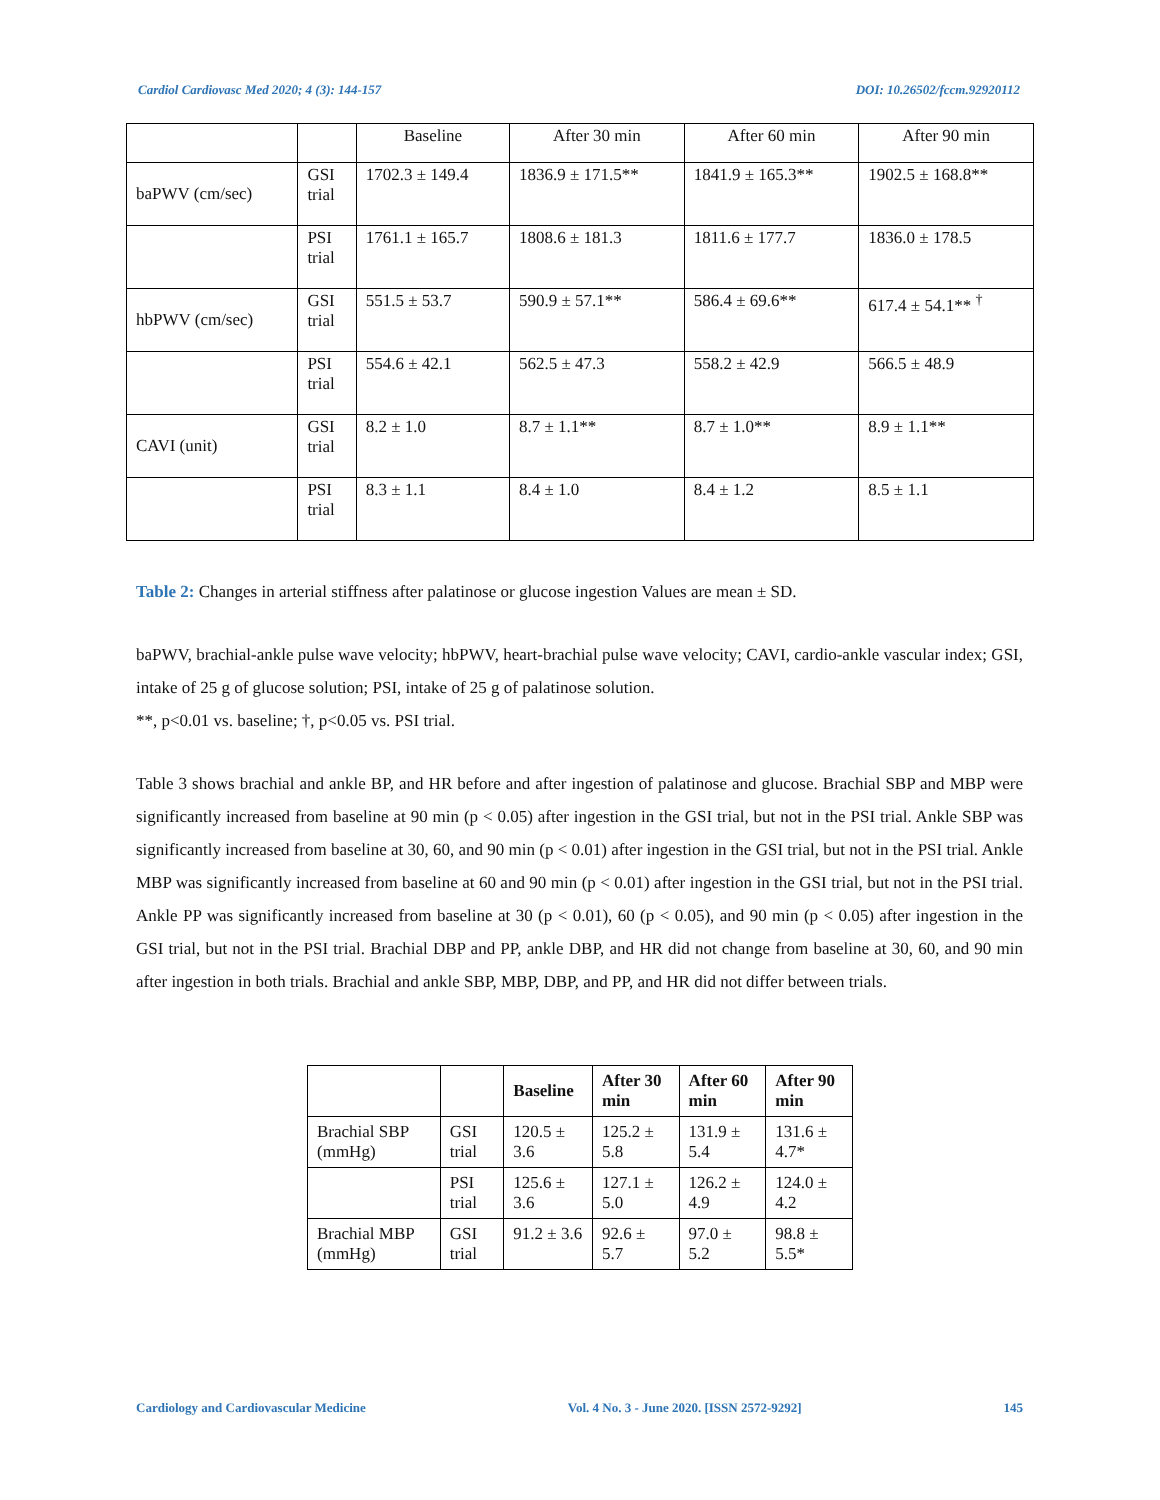Cardiol Cardiovasc Med 2020; 4 (3): 144-157 DOI: 10.26502/fccm.92920112
| | | Baseline | After 30 min | After 60 min | After 90 min |
| baPWV (cm/sec) | GSI trial | 1702.3 ± 149.4 | 1836.9 ± 171.5** | 1841.9 ± 165.3** | 1902.5 ± 168.8** |
| | PSI trial | 1761.1 ± 165.7 | 1808.6 ± 181.3 | 1811.6 ± 177.7 | 1836.0 ± 178.5 |
| hbPWV (cm/sec) | GSI trial | 551.5 ± 53.7 | 590.9 ± 57.1** | 586.4 ± 69.6** | 617.4 ± 54.1** <sup>†</sup> |
| | PSI trial | 554.6 ± 42.1 | 562.5 ± 47.3 | 558.2 ± 42.9 | 566.5 ± 48.9 |
| CAVI (unit) | GSI trial | 8.2 ± 1.0 | 8.7 ± 1.1** | 8.7 ± 1.0** | 8.9 ± 1.1** |
| | PSI trial | 8.3 ± 1.1 | 8.4 ± 1.0 | 8.4 ± 1.2 | 8.5 ± 1.1 |
Table 2: Changes in arterial stiffness after palatinose or glucose ingestion Values are mean ± SD.
baPWV, brachial-ankle pulse wave velocity; hbPWV, heart-brachial pulse wave velocity; CAVI, cardio-ankle vascular index; GSI, intake of 25 g of glucose solution; PSI, intake of 25 g of palatinose solution.
**, p<0.01 vs. baseline; †, p<0.05 vs. PSI trial.
Table 3 shows brachial and ankle BP, and HR before and after ingestion of palatinose and glucose. Brachial SBP and MBP were significantly increased from baseline at 90 min (p < 0.05) after ingestion in the GSI trial, but not in the PSI trial. Ankle SBP was significantly increased from baseline at 30, 60, and 90 min (p < 0.01) after ingestion in the GSI trial, but not in the PSI trial. Ankle MBP was significantly increased from baseline at 60 and 90 min (p < 0.01) after ingestion in the GSI trial, but not in the PSI trial. Ankle PP was significantly increased from baseline at 30 (p < 0.01), 60 (p < 0.05), and 90 min (p < 0.05) after ingestion in the GSI trial, but not in the PSI trial. Brachial DBP and PP, ankle DBP, and HR did not change from baseline at 30, 60, and 90 min after ingestion in both trials. Brachial and ankle SBP, MBP, DBP, and PP, and HR did not differ between trials.
| | | Baseline | After 30 min | After 60 min | After 90 min |
| --- | --- | --- | --- | --- | --- |
| Brachial SBP (mmHg) | GSI trial | 120.5 ± 3.6 | 125.2 ± 5.8 | 131.9 ± 5.4 | 131.6 ± 4.7* |
| | PSI trial | 125.6 ± 3.6 | 127.1 ± 5.0 | 126.2 ± 4.9 | 124.0 ± 4.2 |
| Brachial MBP (mmHg) | GSI trial | 91.2 ± 3.6 | 92.6 ± 5.7 | 97.0 ± 5.2 | 98.8 ± 5.5* |
Cardiology and Cardiovascular Medicine Vol. 4 No. 3 - June 2020. [ISSN 2572-9292] 145